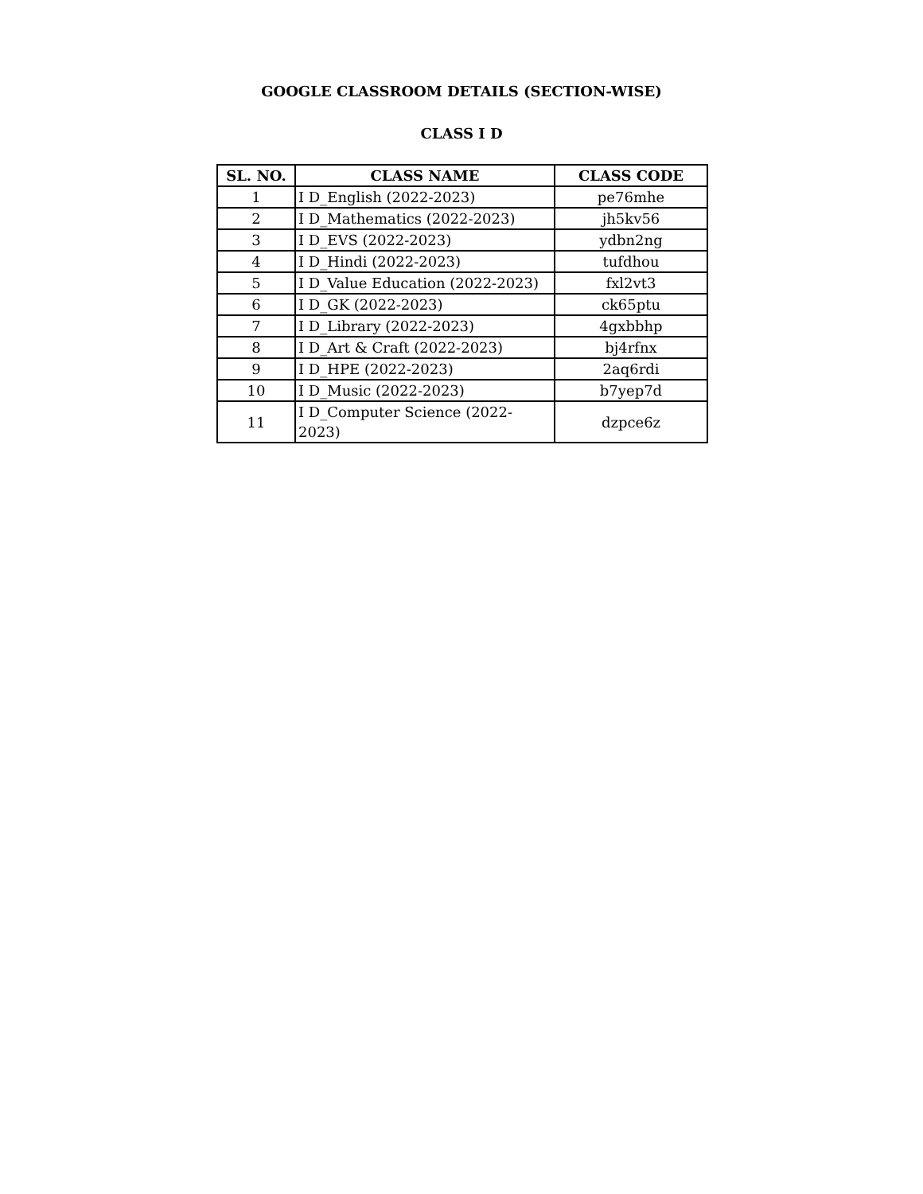GOOGLE CLASSROOM DETAILS (SECTION-WISE)
CLASS I D
| SL. NO. | CLASS NAME | CLASS CODE |
| --- | --- | --- |
| 1 | I D_English (2022-2023) | pe76mhe |
| 2 | I D_Mathematics (2022-2023) | jh5kv56 |
| 3 | I D_EVS (2022-2023) | ydbn2ng |
| 4 | I D_Hindi (2022-2023) | tufdhou |
| 5 | I D_Value Education (2022-2023) | fxl2vt3 |
| 6 | I D_GK (2022-2023) | ck65ptu |
| 7 | I D_Library (2022-2023) | 4gxbbhp |
| 8 | I D_Art & Craft (2022-2023) | bj4rfnx |
| 9 | I D_HPE (2022-2023) | 2aq6rdi |
| 10 | I D_Music (2022-2023) | b7yep7d |
| 11 | I D_Computer Science (2022-2023) | dzpce6z |